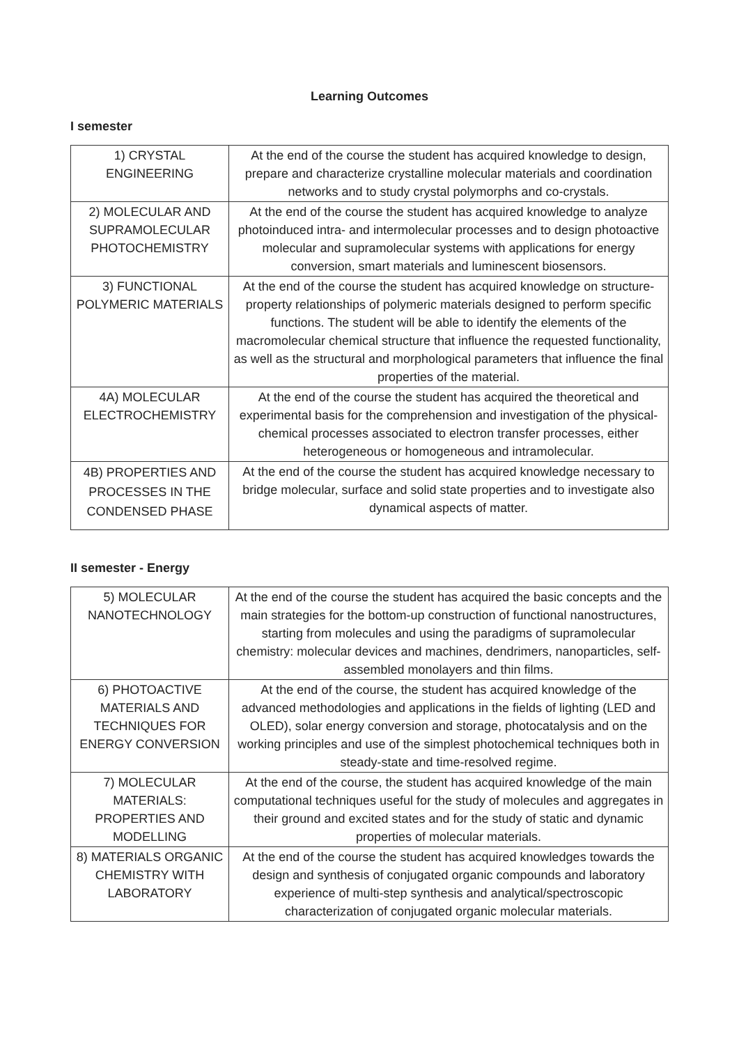Learning Outcomes
I semester
| 1) CRYSTAL ENGINEERING | At the end of the course the student has acquired knowledge to design, prepare and characterize crystalline molecular materials and coordination networks and to study crystal polymorphs and co-crystals. |
| 2) MOLECULAR AND SUPRAMOLECULAR PHOTOCHEMISTRY | At the end of the course the student has acquired knowledge to analyze photoinduced intra- and intermolecular processes and to design photoactive molecular and supramolecular systems with applications for energy conversion, smart materials and luminescent biosensors. |
| 3) FUNCTIONAL POLYMERIC MATERIALS | At the end of the course the student has acquired knowledge on structure-property relationships of polymeric materials designed to perform specific functions. The student will be able to identify the elements of the macromolecular chemical structure that influence the requested functionality, as well as the structural and morphological parameters that influence the final properties of the material. |
| 4A) MOLECULAR ELECTROCHEMISTRY | At the end of the course the student has acquired the theoretical and experimental basis for the comprehension and investigation of the physical-chemical processes associated to electron transfer processes, either heterogeneous or homogeneous and intramolecular. |
| 4B) PROPERTIES AND PROCESSES IN THE CONDENSED PHASE | At the end of the course the student has acquired knowledge necessary to bridge molecular, surface and solid state properties and to investigate also dynamical aspects of matter. |
II semester - Energy
| 5) MOLECULAR NANOTECHNOLOGY | At the end of the course the student has acquired the basic concepts and the main strategies for the bottom-up construction of functional nanostructures, starting from molecules and using the paradigms of supramolecular chemistry: molecular devices and machines, dendrimers, nanoparticles, self-assembled monolayers and thin films. |
| 6) PHOTOACTIVE MATERIALS AND TECHNIQUES FOR ENERGY CONVERSION | At the end of the course, the student has acquired knowledge of the advanced methodologies and applications in the fields of lighting (LED and OLED), solar energy conversion and storage, photocatalysis and on the working principles and use of the simplest photochemical techniques both in steady-state and time-resolved regime. |
| 7) MOLECULAR MATERIALS: PROPERTIES AND MODELLING | At the end of the course, the student has acquired knowledge of the main computational techniques useful for the study of molecules and aggregates in their ground and excited states and for the study of static and dynamic properties of molecular materials. |
| 8) MATERIALS ORGANIC CHEMISTRY WITH LABORATORY | At the end of the course the student has acquired knowledges towards the design and synthesis of conjugated organic compounds and laboratory experience of multi-step synthesis and analytical/spectroscopic characterization of conjugated organic molecular materials. |